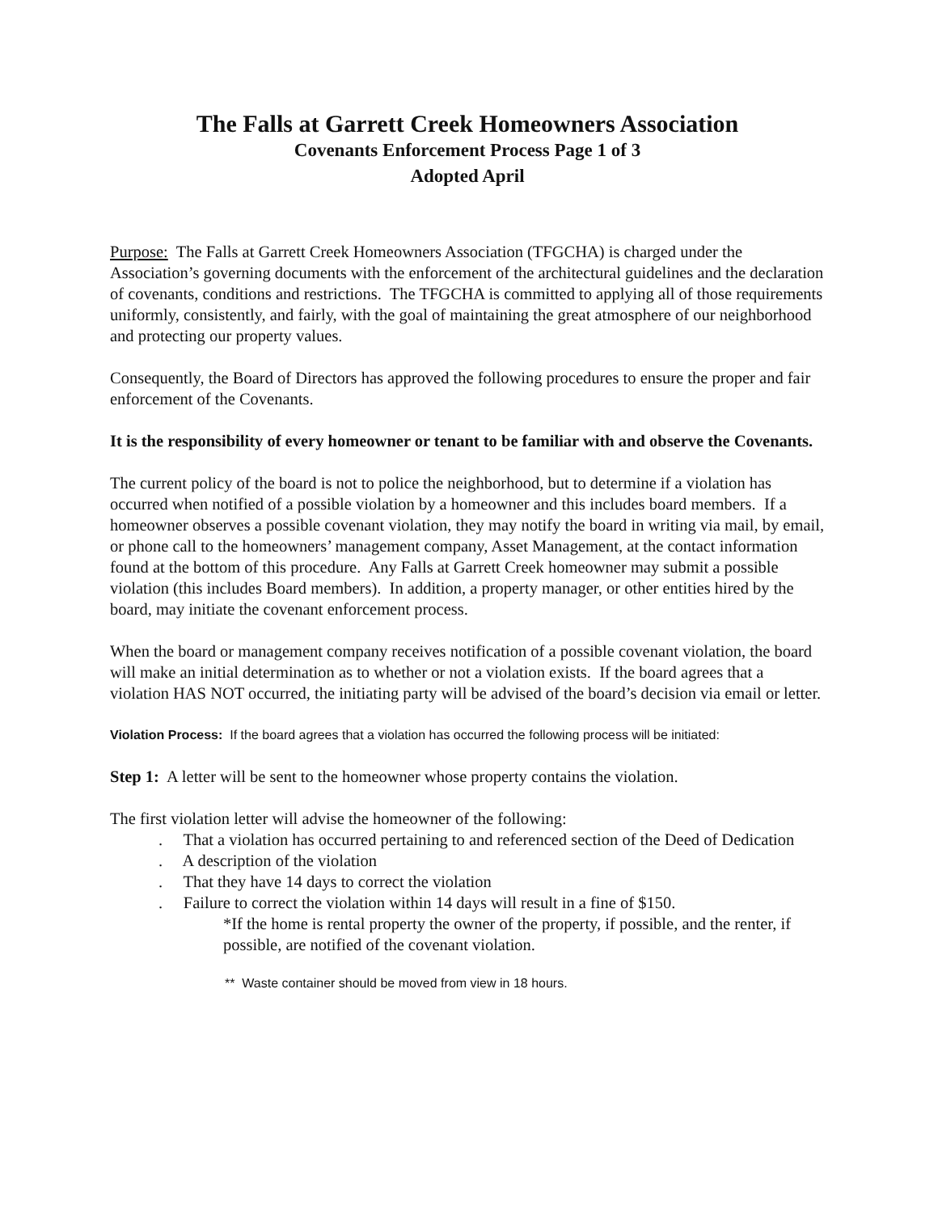The Falls at Garrett Creek Homeowners Association
Covenants Enforcement Process Page 1 of 3
Adopted April
Purpose: The Falls at Garrett Creek Homeowners Association (TFGCHA) is charged under the Association’s governing documents with the enforcement of the architectural guidelines and the declaration of covenants, conditions and restrictions. The TFGCHA is committed to applying all of those requirements uniformly, consistently, and fairly, with the goal of maintaining the great atmosphere of our neighborhood and protecting our property values.
Consequently, the Board of Directors has approved the following procedures to ensure the proper and fair enforcement of the Covenants.
It is the responsibility of every homeowner or tenant to be familiar with and observe the Covenants.
The current policy of the board is not to police the neighborhood, but to determine if a violation has occurred when notified of a possible violation by a homeowner and this includes board members. If a homeowner observes a possible covenant violation, they may notify the board in writing via mail, by email, or phone call to the homeowners’ management company, Asset Management, at the contact information found at the bottom of this procedure. Any Falls at Garrett Creek homeowner may submit a possible violation (this includes Board members). In addition, a property manager, or other entities hired by the board, may initiate the covenant enforcement process.
When the board or management company receives notification of a possible covenant violation, the board will make an initial determination as to whether or not a violation exists. If the board agrees that a violation HAS NOT occurred, the initiating party will be advised of the board’s decision via email or letter.
Violation Process: If the board agrees that a violation has occurred the following process will be initiated:
Step 1: A letter will be sent to the homeowner whose property contains the violation.
The first violation letter will advise the homeowner of the following:
. That a violation has occurred pertaining to and referenced section of the Deed of Dedication
. A description of the violation
. That they have 14 days to correct the violation
. Failure to correct the violation within 14 days will result in a fine of $150.
*If the home is rental property the owner of the property, if possible, and the renter, if possible, are notified of the covenant violation.
** Waste container should be moved from view in 18 hours.